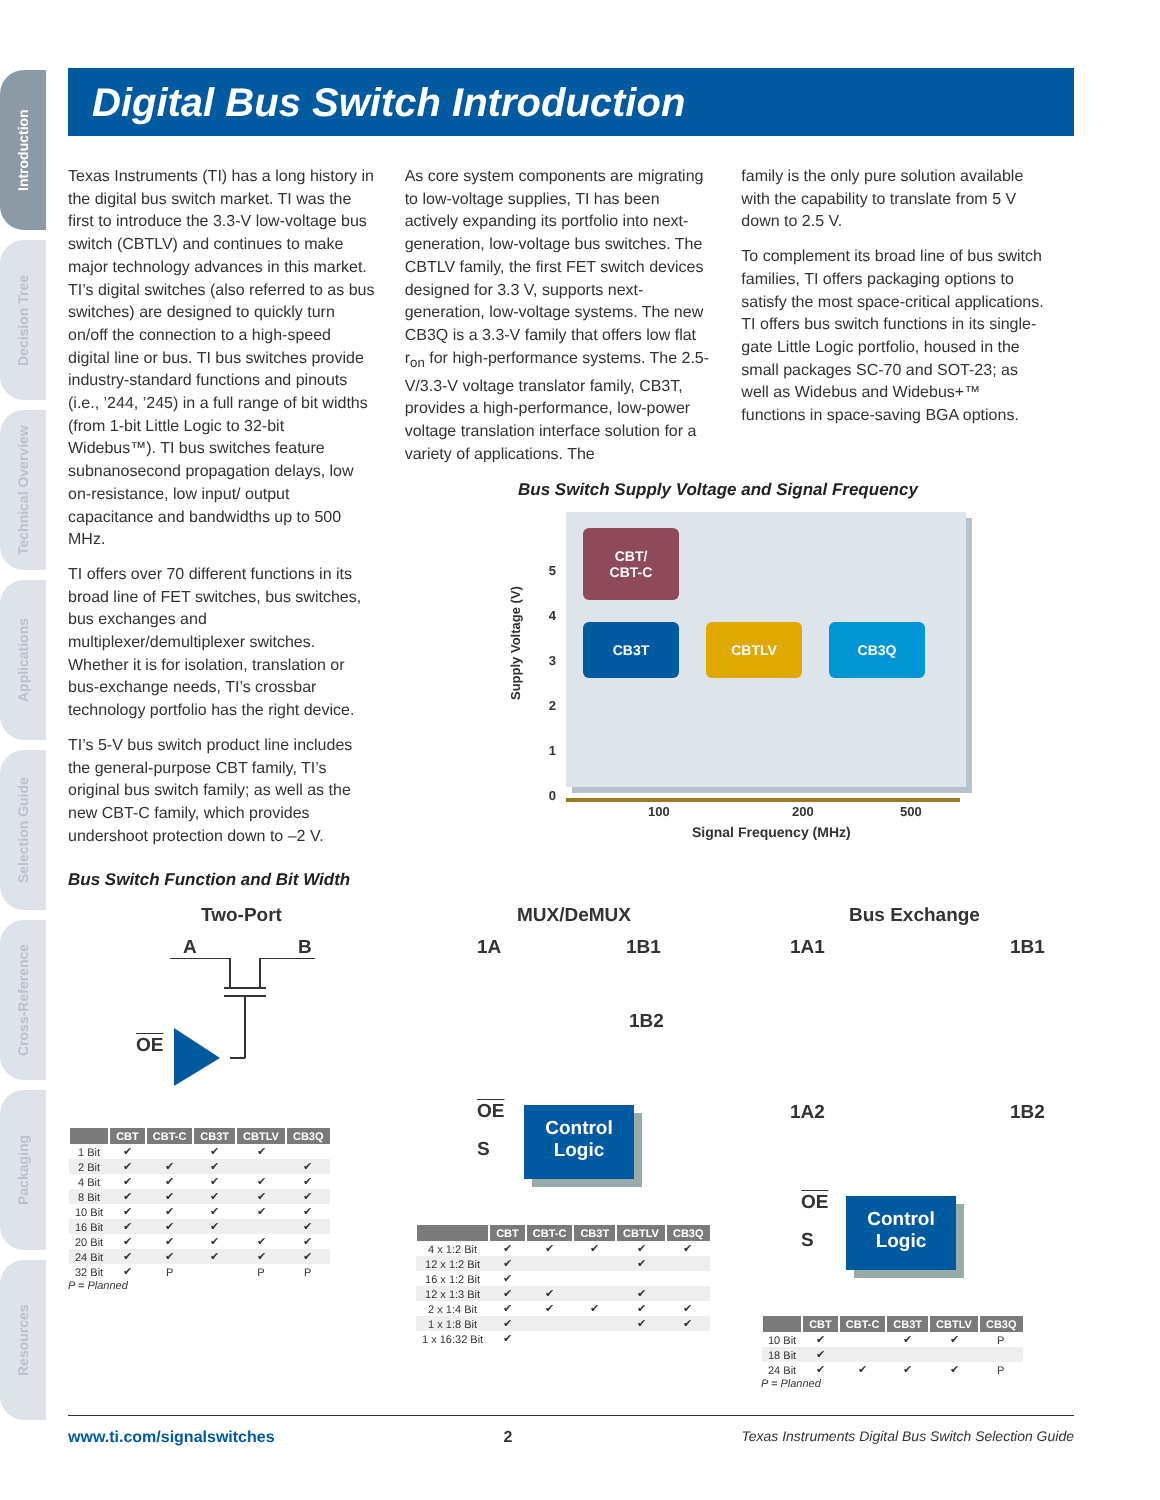Introduction
Decision Tree
Technical Overview
Applications
Selection Guide
Cross-Reference
Packaging
Resources
Digital Bus Switch Introduction
Texas Instruments (TI) has a long history in the digital bus switch market. TI was the first to introduce the 3.3-V low-voltage bus switch (CBTLV) and continues to make major technology advances in this market. TI’s digital switches (also referred to as bus switches) are designed to quickly turn on/off the connection to a high-speed digital line or bus. TI bus switches provide industry-standard functions and pinouts (i.e., ’244, ’245) in a full range of bit widths (from 1-bit Little Logic to 32-bit Widebus™). TI bus switches feature subnanosecond propagation delays, low on-resistance, low input/ output capacitance and bandwidths up to 500 MHz.
TI offers over 70 different functions in its broad line of FET switches, bus switches, bus exchanges and multiplexer/demultiplexer switches. Whether it is for isolation, translation or bus-exchange needs, TI’s crossbar technology portfolio has the right device.
TI’s 5-V bus switch product line includes the general-purpose CBT family, TI’s original bus switch family; as well as the new CBT-C family, which provides undershoot protection down to –2 V.
As core system components are migrating to low-voltage supplies, TI has been actively expanding its portfolio into next-generation, low-voltage bus switches. The CBTLV family, the first FET switch devices designed for 3.3 V, supports next-generation, low-voltage systems. The new CB3Q is a 3.3-V family that offers low flat r<sub>on</sub> for high-performance systems. The 2.5-V/3.3-V voltage translator family, CB3T, provides a high-performance, low-power voltage translation interface solution for a variety of applications. The
family is the only pure solution available with the capability to translate from 5 V down to 2.5 V.
To complement its broad line of bus switch families, TI offers packaging options to satisfy the most space-critical applications. TI offers bus switch functions in its single-gate Little Logic portfolio, housed in the small packages SC-70 and SOT-23; as well as Widebus and Widebus+™ functions in space-saving BGA options.
Bus Switch Supply Voltage and Signal Frequency
5
4
3
2
1
0
Supply Voltage (V)
CBT/
CBT-C
CB3T CBTLV CB3Q
100 200 500
Signal Frequency (MHz)
Bus Switch Function and Bit Width
Two-Port
A B
OE
MUX/DeMUX
1A 1B1
1B2
OE
S
Control
Logic
Bus Exchange
1A1 1B1
1A2 1B2
OE
S
Control
Logic
| | CBT | CBT-C | CB3T | CBTLV | CB3Q |
| --- | --- | --- | --- | --- | --- |
| 1 Bit | ✔ | | ✔ | ✔ | |
| 2 Bit | ✔ | ✔ | ✔ | | ✔ |
| 4 Bit | ✔ | ✔ | ✔ | ✔ | ✔ |
| 8 Bit | ✔ | ✔ | ✔ | ✔ | ✔ |
| 10 Bit | ✔ | ✔ | ✔ | ✔ | ✔ |
| 16 Bit | ✔ | ✔ | ✔ | | ✔ |
| 20 Bit | ✔ | ✔ | ✔ | ✔ | ✔ |
| 24 Bit | ✔ | ✔ | ✔ | ✔ | ✔ |
| 32 Bit | ✔ | P | | P | P |
P = Planned
| | CBT | CBT-C | CB3T | CBTLV | CB3Q |
| --- | --- | --- | --- | --- | --- |
| 4 x 1:2 Bit | ✔ | ✔ | ✔ | ✔ | ✔ |
| 12 x 1:2 Bit | ✔ | | | ✔ | |
| 16 x 1:2 Bit | ✔ | | | | |
| 12 x 1:3 Bit | ✔ | ✔ | | ✔ | |
| 2 x 1:4 Bit | ✔ | ✔ | ✔ | ✔ | ✔ |
| 1 x 1:8 Bit | ✔ | | | ✔ | ✔ |
| 1 x 16:32 Bit | ✔ | | | | |
| | CBT | CBT-C | CB3T | CBTLV | CB3Q |
| --- | --- | --- | --- | --- | --- |
| 10 Bit | ✔ | | ✔ | ✔ | P |
| 18 Bit | ✔ | | | | |
| 24 Bit | ✔ | ✔ | ✔ | ✔ | P |
P = Planned
www.ti.com/signalswitches 2 Texas Instruments Digital Bus Switch Selection Guide